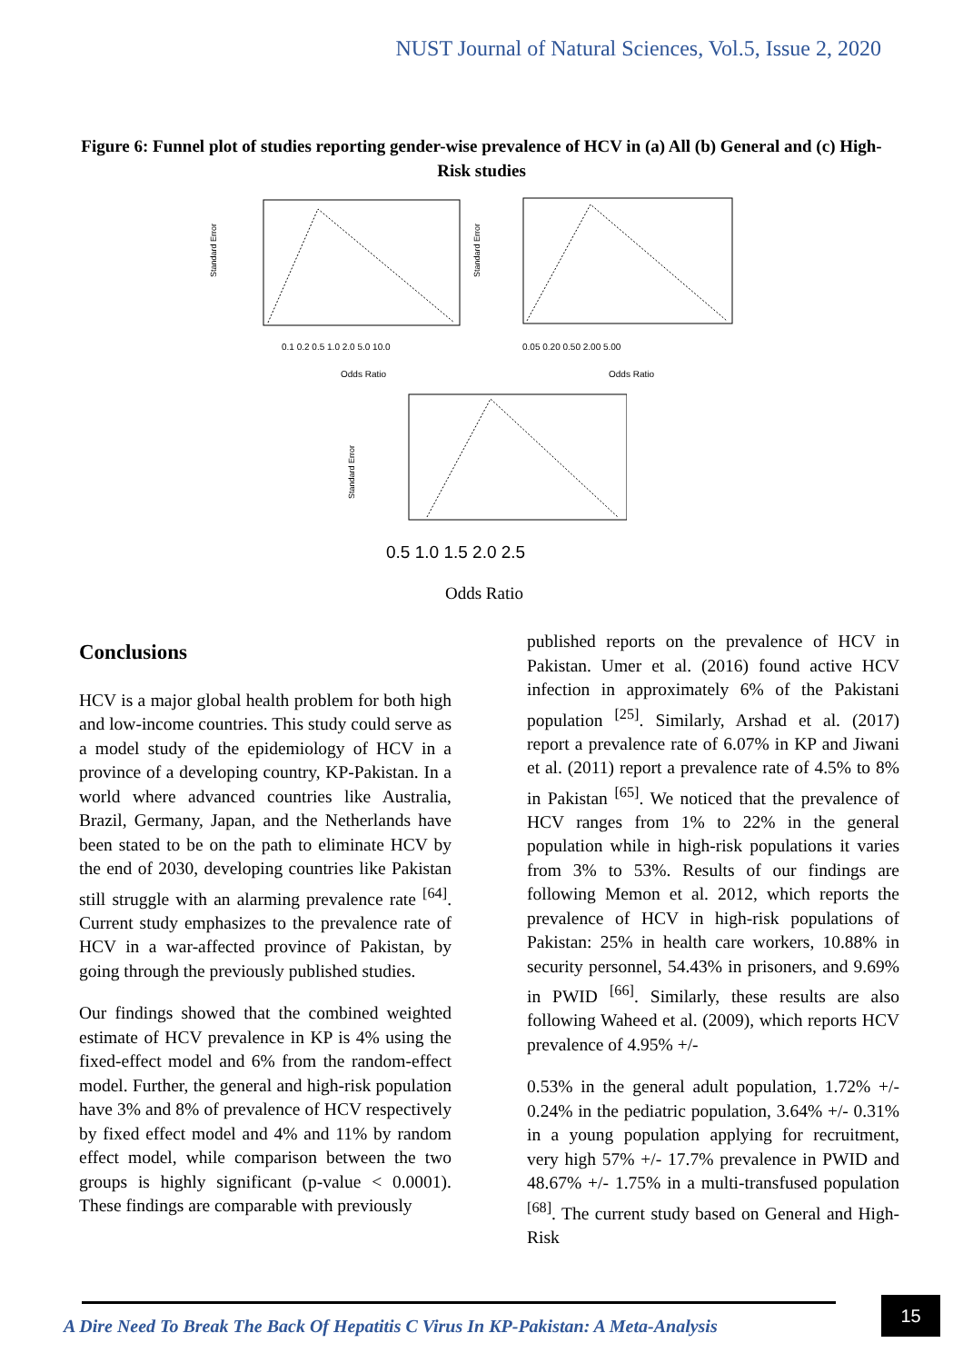NUST Journal of Natural Sciences, Vol.5, Issue 2, 2020
Figure 6: Funnel plot of studies reporting gender-wise prevalence of HCV in (a) All (b) General and (c) High-Risk studies
Standard Error
0.1 0.2 0.5 1.0 2.0 5.0 10.0
Odds Ratio
Standard Error
0.05 0.20 0.50 2.00 5.00
Odds Ratio
Standard Error
0.5 1.0 1.5 2.0 2.5
Odds Ratio
Conclusions
HCV is a major global health problem for both high and low-income countries. This study could serve as a model study of the epidemiology of HCV in a province of a developing country, KP-Pakistan. In a world where advanced countries like Australia, Brazil, Germany, Japan, and the Netherlands have been stated to be on the path to eliminate HCV by the end of 2030, developing countries like Pakistan still struggle with an alarming prevalence rate <sup>[64]</sup>. Current study emphasizes to the prevalence rate of HCV in a war-affected province of Pakistan, by going through the previously published studies.
Our findings showed that the combined weighted estimate of HCV prevalence in KP is 4% using the fixed-effect model and 6% from the random-effect model. Further, the general and high-risk population have 3% and 8% of prevalence of HCV respectively by fixed effect model and 4% and 11% by random effect model, while comparison between the two groups is highly significant (p-value < 0.0001). These findings are comparable with previously
published reports on the prevalence of HCV in Pakistan. Umer et al. (2016) found active HCV infection in approximately 6% of the Pakistani population <sup>[25]</sup>. Similarly, Arshad et al. (2017) report a prevalence rate of 6.07% in KP and Jiwani et al. (2011) report a prevalence rate of 4.5% to 8% in Pakistan <sup>[65]</sup>. We noticed that the prevalence of HCV ranges from 1% to 22% in the general population while in high-risk populations it varies from 3% to 53%. Results of our findings are following Memon et al. 2012, which reports the prevalence of HCV in high-risk populations of Pakistan: 25% in health care workers, 10.88% in security personnel, 54.43% in prisoners, and 9.69% in PWID <sup>[66]</sup>. Similarly, these results are also following Waheed et al. (2009), which reports HCV prevalence of 4.95% +/-
0.53% in the general adult population, 1.72% +/- 0.24% in the pediatric population, 3.64% +/- 0.31% in a young population applying for recruitment, very high 57% +/- 17.7% prevalence in PWID and 48.67% +/- 1.75% in a multi-transfused population <sup>[68]</sup>. The current study based on General and High-Risk
A Dire Need To Break The Back Of Hepatitis C Virus In KP-Pakistan: A Meta-Analysis
15